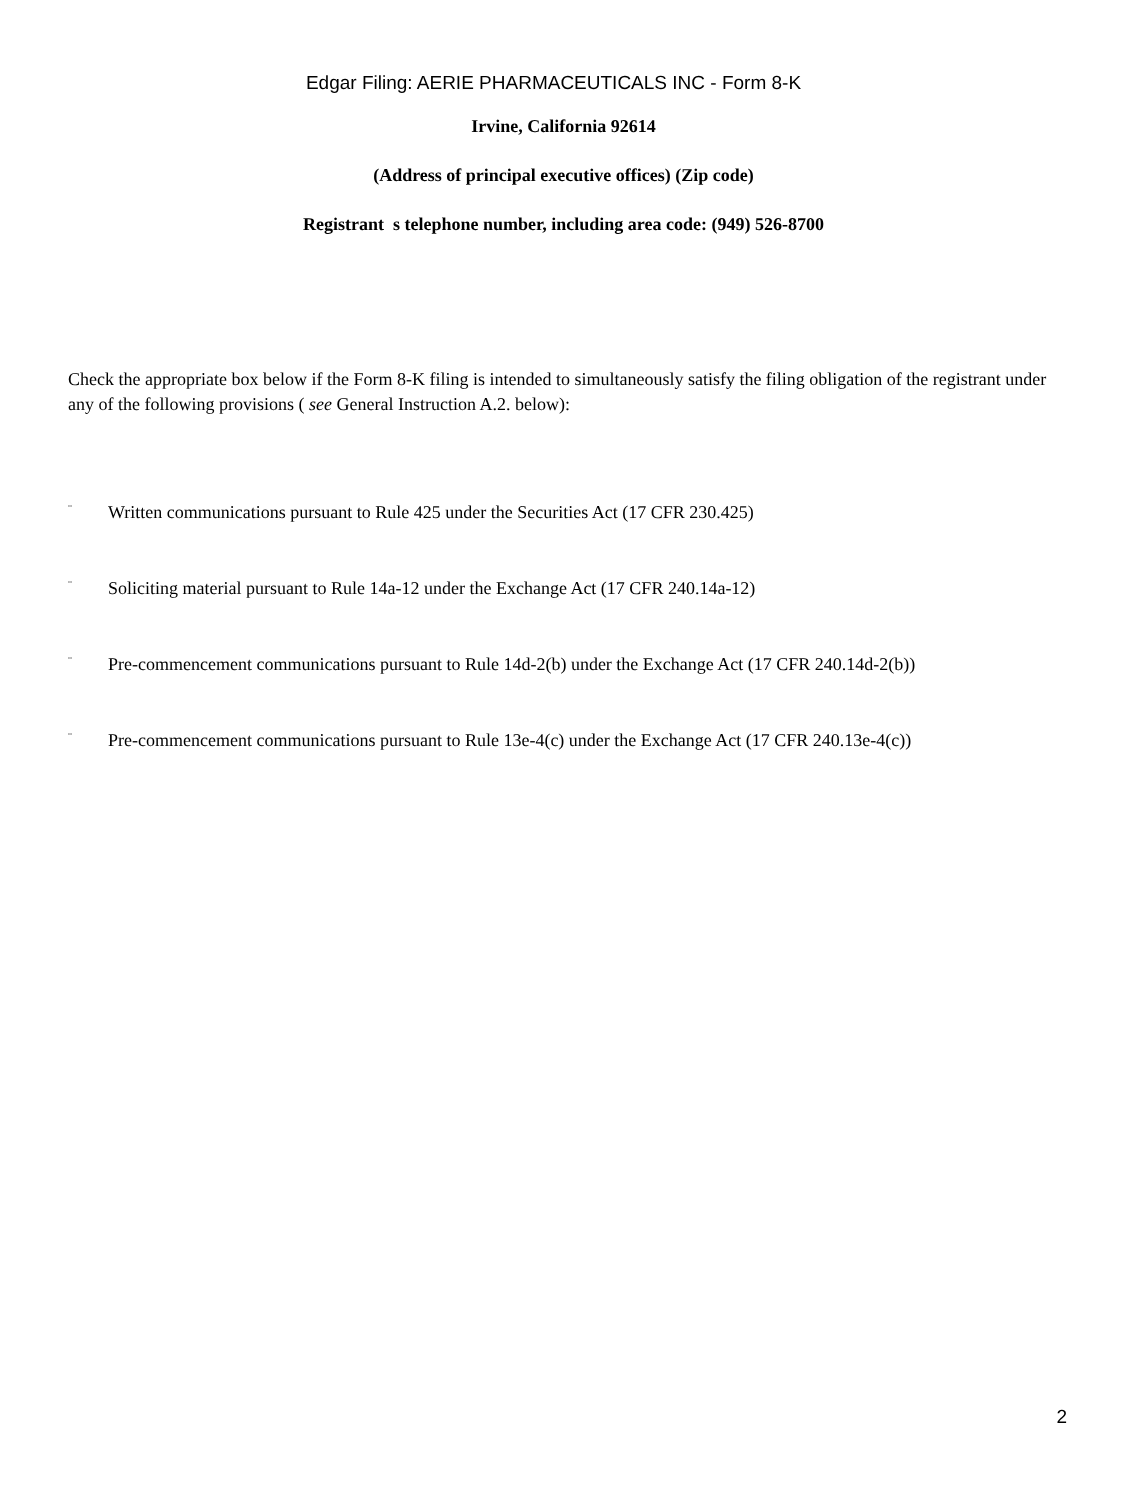Edgar Filing: AERIE PHARMACEUTICALS INC - Form 8-K
Irvine, California 92614
(Address of principal executive offices) (Zip code)
Registrant s telephone number, including area code: (949) 526-8700
Check the appropriate box below if the Form 8-K filing is intended to simultaneously satisfy the filing obligation of the registrant under any of the following provisions ( see General Instruction A.2. below):
¨ Written communications pursuant to Rule 425 under the Securities Act (17 CFR 230.425)
¨ Soliciting material pursuant to Rule 14a-12 under the Exchange Act (17 CFR 240.14a-12)
¨ Pre-commencement communications pursuant to Rule 14d-2(b) under the Exchange Act (17 CFR 240.14d-2(b))
¨ Pre-commencement communications pursuant to Rule 13e-4(c) under the Exchange Act (17 CFR 240.13e-4(c))
2